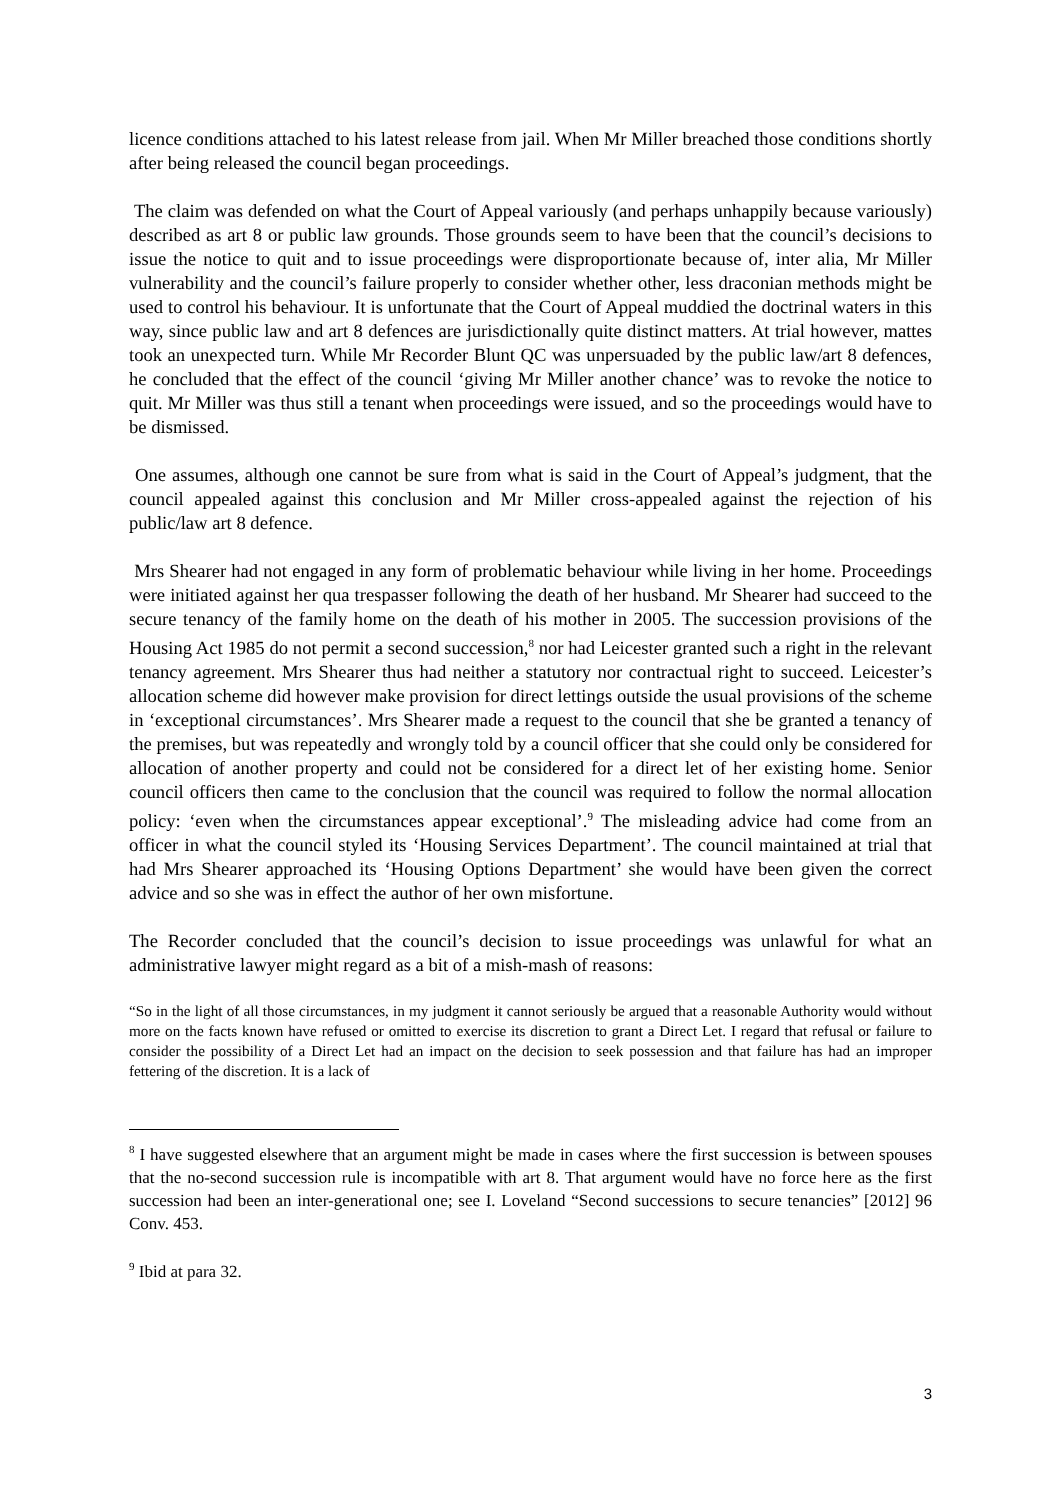licence conditions attached to his latest release from jail. When Mr Miller breached those conditions shortly after being released the council began proceedings.
The claim was defended on what the Court of Appeal variously (and perhaps unhappily because variously) described as art 8 or public law grounds. Those grounds seem to have been that the council’s decisions to issue the notice to quit and to issue proceedings were disproportionate because of, inter alia, Mr Miller vulnerability and the council’s failure properly to consider whether other, less draconian methods might be used to control his behaviour. It is unfortunate that the Court of Appeal muddied the doctrinal waters in this way, since public law and art 8 defences are jurisdictionally quite distinct matters. At trial however, mattes took an unexpected turn. While Mr Recorder Blunt QC was unpersuaded by the public law/art 8 defences, he concluded that the effect of the council ‘giving Mr Miller another chance’ was to revoke the notice to quit. Mr Miller was thus still a tenant when proceedings were issued, and so the proceedings would have to be dismissed.
One assumes, although one cannot be sure from what is said in the Court of Appeal’s judgment, that the council appealed against this conclusion and Mr Miller cross-appealed against the rejection of his public/law art 8 defence.
Mrs Shearer had not engaged in any form of problematic behaviour while living in her home. Proceedings were initiated against her qua trespasser following the death of her husband. Mr Shearer had succeed to the secure tenancy of the family home on the death of his mother in 2005. The succession provisions of the Housing Act 1985 do not permit a second succession,<sup>8</sup> nor had Leicester granted such a right in the relevant tenancy agreement. Mrs Shearer thus had neither a statutory nor contractual right to succeed. Leicester’s allocation scheme did however make provision for direct lettings outside the usual provisions of the scheme in ‘exceptional circumstances’. Mrs Shearer made a request to the council that she be granted a tenancy of the premises, but was repeatedly and wrongly told by a council officer that she could only be considered for allocation of another property and could not be considered for a direct let of her existing home. Senior council officers then came to the conclusion that the council was required to follow the normal allocation policy: ‘even when the circumstances appear exceptional’.<sup>9</sup> The misleading advice had come from an officer in what the council styled its ‘Housing Services Department’. The council maintained at trial that had Mrs Shearer approached its ‘Housing Options Department’ she would have been given the correct advice and so she was in effect the author of her own misfortune.
The Recorder concluded that the council’s decision to issue proceedings was unlawful for what an administrative lawyer might regard as a bit of a mish-mash of reasons:
“So in the light of all those circumstances, in my judgment it cannot seriously be argued that a reasonable Authority would without more on the facts known have refused or omitted to exercise its discretion to grant a Direct Let. I regard that refusal or failure to consider the possibility of a Direct Let had an impact on the decision to seek possession and that failure has had an improper fettering of the discretion. It is a lack of
<sup>8</sup> I have suggested elsewhere that an argument might be made in cases where the first succession is between spouses that the no-second succession rule is incompatible with art 8. That argument would have no force here as the first succession had been an inter-generational one; see I. Loveland “Second successions to secure tenancies” [2012] 96 Conv. 453.
<sup>9</sup> Ibid at para 32.
3